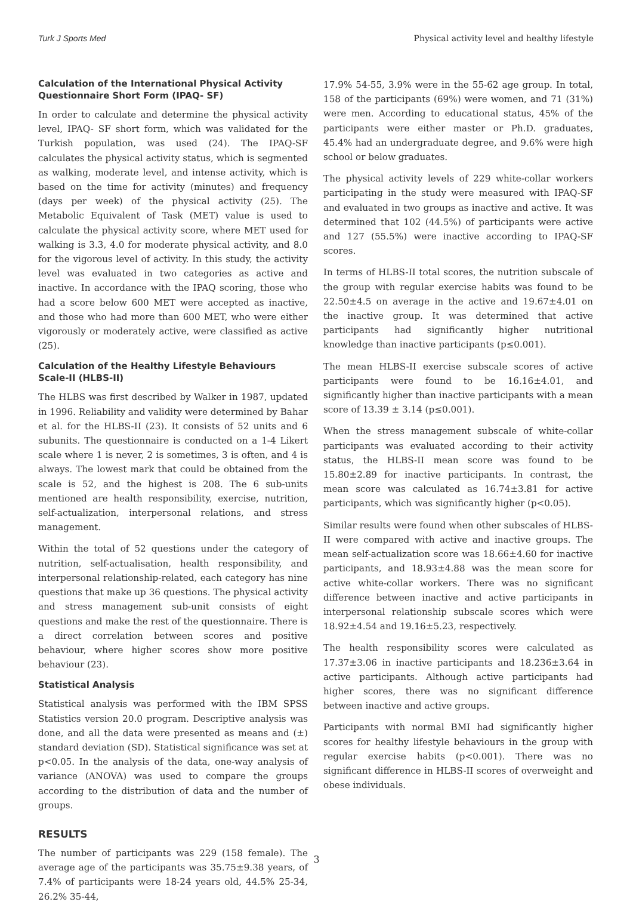Turk J Sports Med Physical activity level and healthy lifestyle
Calculation of the International Physical Activity Questionnaire Short Form (IPAQ- SF)
In order to calculate and determine the physical activity level, IPAQ- SF short form, which was validated for the Turkish population, was used (24). The IPAQ-SF calculates the physical activity status, which is segmented as walking, moderate level, and intense activity, which is based on the time for activity (minutes) and frequency (days per week) of the physical activity (25). The Metabolic Equivalent of Task (MET) value is used to calculate the physical activity score, where MET used for walking is 3.3, 4.0 for moderate physical activity, and 8.0 for the vigorous level of activity. In this study, the activity level was evaluated in two categories as active and inactive. In accordance with the IPAQ scoring, those who had a score below 600 MET were accepted as inactive, and those who had more than 600 MET, who were either vigorously or moderately active, were classified as active (25).
Calculation of the Healthy Lifestyle Behaviours Scale-II (HLBS-II)
The HLBS was first described by Walker in 1987, updated in 1996. Reliability and validity were determined by Bahar et al. for the HLBS-II (23). It consists of 52 units and 6 subunits. The questionnaire is conducted on a 1-4 Likert scale where 1 is never, 2 is sometimes, 3 is often, and 4 is always. The lowest mark that could be obtained from the scale is 52, and the highest is 208. The 6 sub-units mentioned are health responsibility, exercise, nutrition, self-actualization, interpersonal relations, and stress management.
Within the total of 52 questions under the category of nutrition, self-actualisation, health responsibility, and interpersonal relationship-related, each category has nine questions that make up 36 questions. The physical activity and stress management sub-unit consists of eight questions and make the rest of the questionnaire. There is a direct correlation between scores and positive behaviour, where higher scores show more positive behaviour (23).
Statistical Analysis
Statistical analysis was performed with the IBM SPSS Statistics version 20.0 program. Descriptive analysis was done, and all the data were presented as means and (±) standard deviation (SD). Statistical significance was set at p<0.05. In the analysis of the data, one-way analysis of variance (ANOVA) was used to compare the groups according to the distribution of data and the number of groups.
RESULTS
The number of participants was 229 (158 female). The average age of the participants was 35.75±9.38 years, of 7.4% of participants were 18-24 years old, 44.5% 25-34, 26.2% 35-44,
17.9% 54-55, 3.9% were in the 55-62 age group. In total, 158 of the participants (69%) were women, and 71 (31%) were men. According to educational status, 45% of the participants were either master or Ph.D. graduates, 45.4% had an undergraduate degree, and 9.6% were high school or below graduates.
The physical activity levels of 229 white-collar workers participating in the study were measured with IPAQ-SF and evaluated in two groups as inactive and active. It was determined that 102 (44.5%) of participants were active and 127 (55.5%) were inactive according to IPAQ-SF scores.
In terms of HLBS-II total scores, the nutrition subscale of the group with regular exercise habits was found to be 22.50±4.5 on average in the active and 19.67±4.01 on the inactive group. It was determined that active participants had significantly higher nutritional knowledge than inactive participants (p≤0.001).
The mean HLBS-II exercise subscale scores of active participants were found to be 16.16±4.01, and significantly higher than inactive participants with a mean score of 13.39 ± 3.14 (p≤0.001).
When the stress management subscale of white-collar participants was evaluated according to their activity status, the HLBS-II mean score was found to be 15.80±2.89 for inactive participants. In contrast, the mean score was calculated as 16.74±3.81 for active participants, which was significantly higher (p<0.05).
Similar results were found when other subscales of HLBS-II were compared with active and inactive groups. The mean self-actualization score was 18.66±4.60 for inactive participants, and 18.93±4.88 was the mean score for active white-collar workers. There was no significant difference between inactive and active participants in interpersonal relationship subscale scores which were 18.92±4.54 and 19.16±5.23, respectively.
The health responsibility scores were calculated as 17.37±3.06 in inactive participants and 18.236±3.64 in active participants. Although active participants had higher scores, there was no significant difference between inactive and active groups.
Participants with normal BMI had significantly higher scores for healthy lifestyle behaviours in the group with regular exercise habits (p<0.001). There was no significant difference in HLBS-II scores of overweight and obese individuals.
3